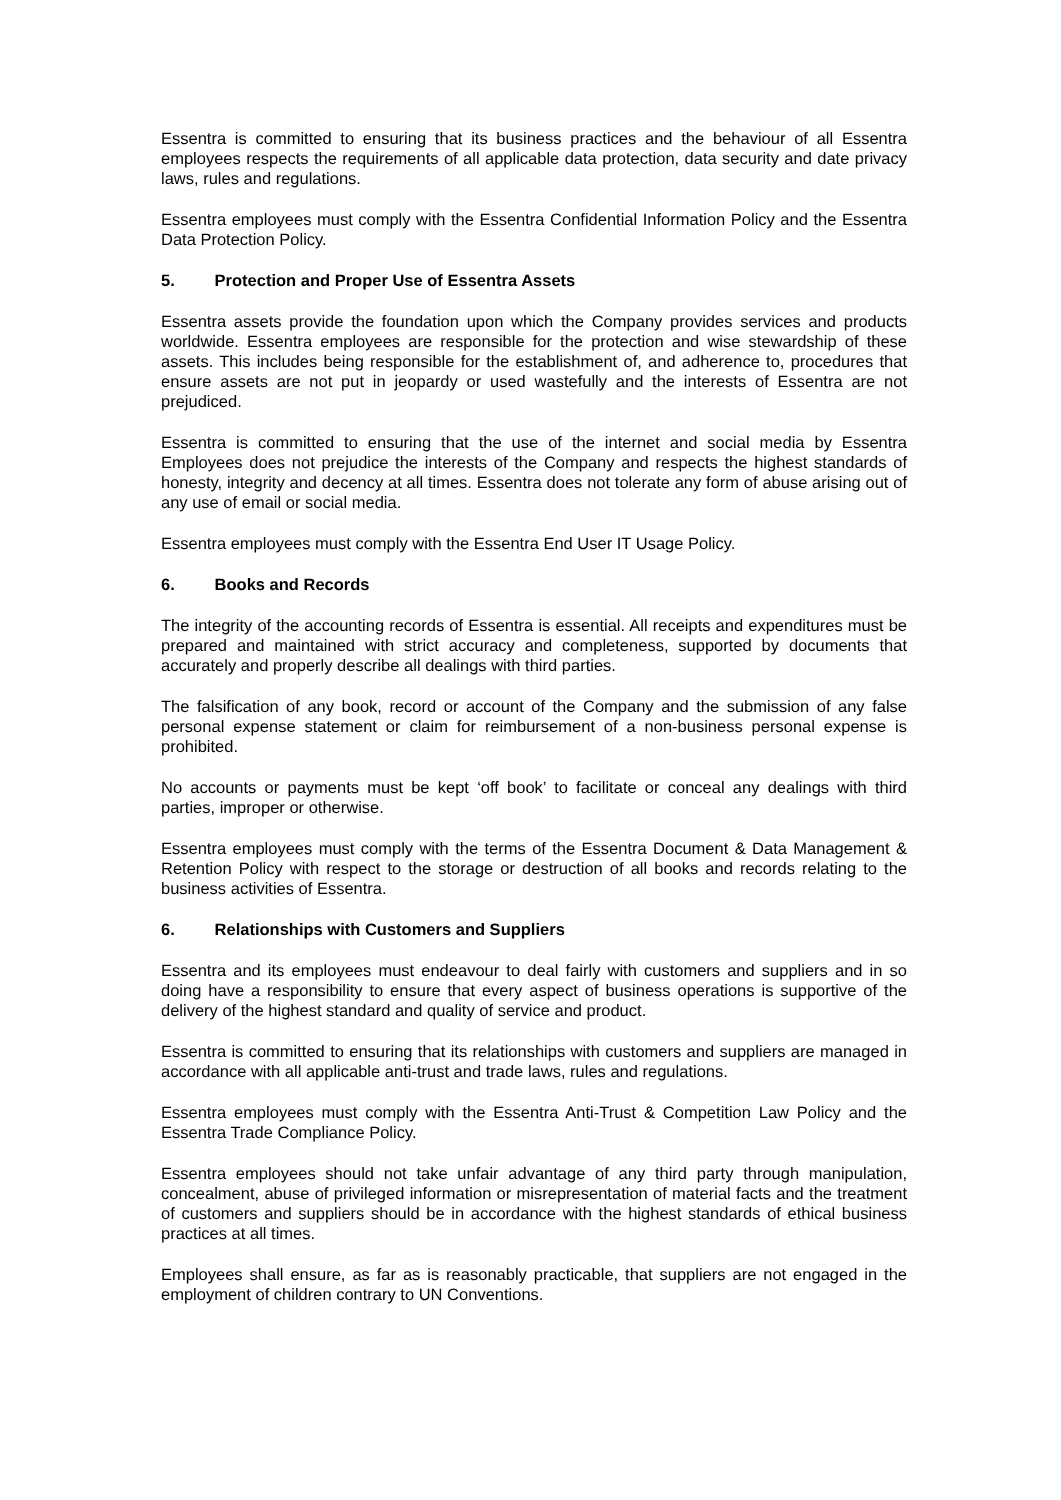Essentra is committed to ensuring that its business practices and the behaviour of all Essentra employees respects the requirements of all applicable data protection, data security and date privacy laws, rules and regulations.
Essentra employees must comply with the Essentra Confidential Information Policy and the Essentra Data Protection Policy.
5. Protection and Proper Use of Essentra Assets
Essentra assets provide the foundation upon which the Company provides services and products worldwide. Essentra employees are responsible for the protection and wise stewardship of these assets. This includes being responsible for the establishment of, and adherence to, procedures that ensure assets are not put in jeopardy or used wastefully and the interests of Essentra are not prejudiced.
Essentra is committed to ensuring that the use of the internet and social media by Essentra Employees does not prejudice the interests of the Company and respects the highest standards of honesty, integrity and decency at all times. Essentra does not tolerate any form of abuse arising out of any use of email or social media.
Essentra employees must comply with the Essentra End User IT Usage Policy.
6. Books and Records
The integrity of the accounting records of Essentra is essential. All receipts and expenditures must be prepared and maintained with strict accuracy and completeness, supported by documents that accurately and properly describe all dealings with third parties.
The falsification of any book, record or account of the Company and the submission of any false personal expense statement or claim for reimbursement of a non-business personal expense is prohibited.
No accounts or payments must be kept ‘off book’ to facilitate or conceal any dealings with third parties, improper or otherwise.
Essentra employees must comply with the terms of the Essentra Document & Data Management & Retention Policy with respect to the storage or destruction of all books and records relating to the business activities of Essentra.
6. Relationships with Customers and Suppliers
Essentra and its employees must endeavour to deal fairly with customers and suppliers and in so doing have a responsibility to ensure that every aspect of business operations is supportive of the delivery of the highest standard and quality of service and product.
Essentra is committed to ensuring that its relationships with customers and suppliers are managed in accordance with all applicable anti-trust and trade laws, rules and regulations.
Essentra employees must comply with the Essentra Anti-Trust & Competition Law Policy and the Essentra Trade Compliance Policy.
Essentra employees should not take unfair advantage of any third party through manipulation, concealment, abuse of privileged information or misrepresentation of material facts and the treatment of customers and suppliers should be in accordance with the highest standards of ethical business practices at all times.
Employees shall ensure, as far as is reasonably practicable, that suppliers are not engaged in the employment of children contrary to UN Conventions.